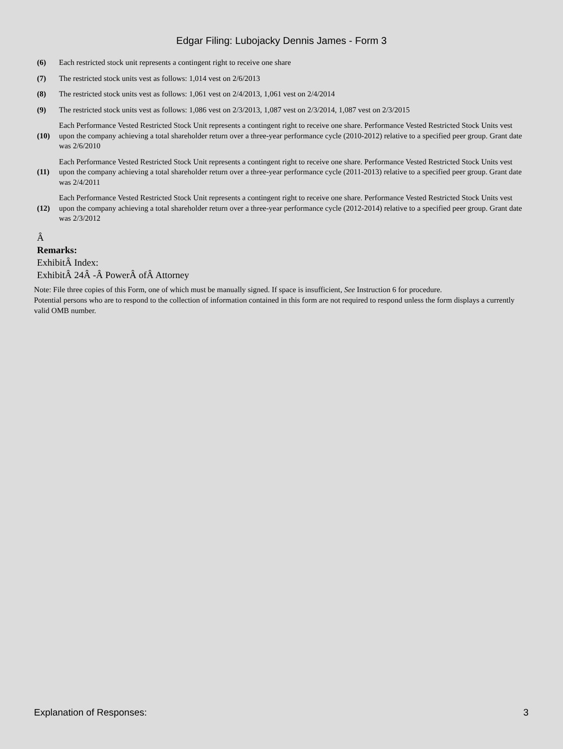Edgar Filing: Lubojacky Dennis James - Form 3
| (6) | Each restricted stock unit represents a contingent right to receive one share |
| (7) | The restricted stock units vest as follows: 1,014 vest on 2/6/2013 |
| (8) | The restricted stock units vest as follows: 1,061 vest on 2/4/2013, 1,061 vest on 2/4/2014 |
| (9) | The restricted stock units vest as follows: 1,086 vest on 2/3/2013, 1,087 vest on 2/3/2014, 1,087 vest on 2/3/2015 |
| (10) | Each Performance Vested Restricted Stock Unit represents a contingent right to receive one share. Performance Vested Restricted Stock Units vest upon the company achieving a total shareholder return over a three-year performance cycle (2010-2012) relative to a specified peer group. Grant date was 2/6/2010 |
| (11) | Each Performance Vested Restricted Stock Unit represents a contingent right to receive one share. Performance Vested Restricted Stock Units vest upon the company achieving a total shareholder return over a three-year performance cycle (2011-2013) relative to a specified peer group. Grant date was 2/4/2011 |
| (12) | Each Performance Vested Restricted Stock Unit represents a contingent right to receive one share. Performance Vested Restricted Stock Units vest upon the company achieving a total shareholder return over a three-year performance cycle (2012-2014) relative to a specified peer group. Grant date was 2/3/2012 |
Â
Remarks:
ExhibitÂ Index:
ExhibitÂ 24Â -Â PowerÂ ofÂ Attorney
Note: File three copies of this Form, one of which must be manually signed. If space is insufficient, See Instruction 6 for procedure.
Potential persons who are to respond to the collection of information contained in this form are not required to respond unless the form displays a currently valid OMB number.
Explanation of Responses: 3